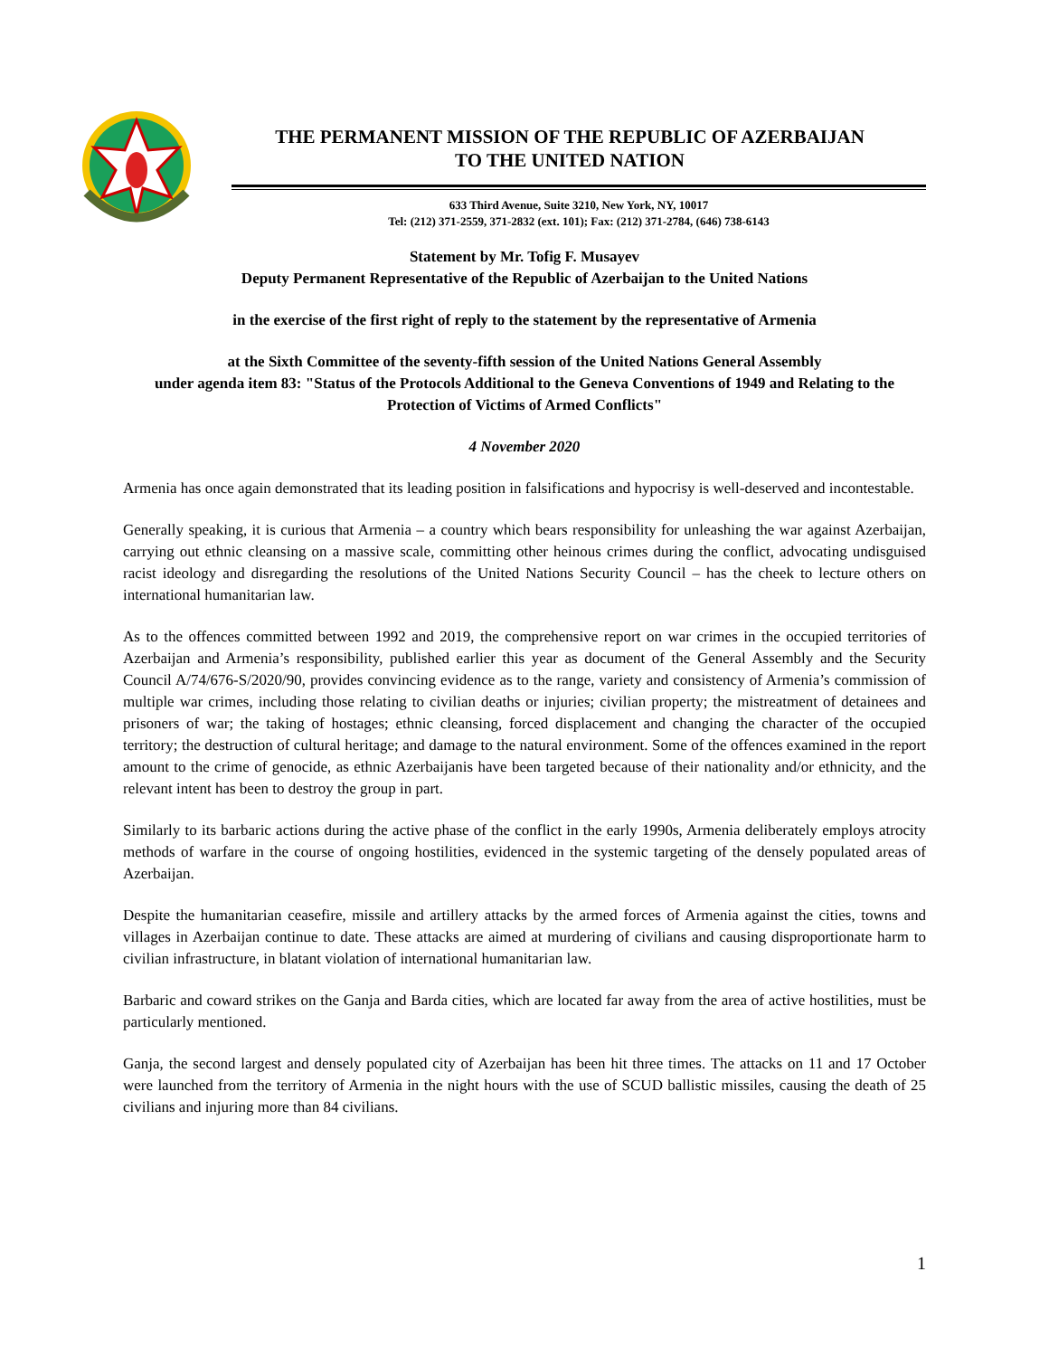THE PERMANENT MISSION OF THE REPUBLIC OF AZERBAIJAN
TO THE UNITED NATION
633 Third Avenue, Suite 3210, New York, NY, 10017
Tel: (212) 371-2559, 371-2832 (ext. 101); Fax: (212) 371-2784, (646) 738-6143
Statement by Mr. Tofig F. Musayev
Deputy Permanent Representative of the Republic of Azerbaijan to the United Nations
in the exercise of the first right of reply to the statement by the representative of Armenia
at the Sixth Committee of the seventy-fifth session of the United Nations General Assembly
under agenda item 83: "Status of the Protocols Additional to the Geneva Conventions of 1949 and Relating to the Protection of Victims of Armed Conflicts"
4 November 2020
Armenia has once again demonstrated that its leading position in falsifications and hypocrisy is well-deserved and incontestable.
Generally speaking, it is curious that Armenia – a country which bears responsibility for unleashing the war against Azerbaijan, carrying out ethnic cleansing on a massive scale, committing other heinous crimes during the conflict, advocating undisguised racist ideology and disregarding the resolutions of the United Nations Security Council – has the cheek to lecture others on international humanitarian law.
As to the offences committed between 1992 and 2019, the comprehensive report on war crimes in the occupied territories of Azerbaijan and Armenia’s responsibility, published earlier this year as document of the General Assembly and the Security Council A/74/676-S/2020/90, provides convincing evidence as to the range, variety and consistency of Armenia’s commission of multiple war crimes, including those relating to civilian deaths or injuries; civilian property; the mistreatment of detainees and prisoners of war; the taking of hostages; ethnic cleansing, forced displacement and changing the character of the occupied territory; the destruction of cultural heritage; and damage to the natural environment. Some of the offences examined in the report amount to the crime of genocide, as ethnic Azerbaijanis have been targeted because of their nationality and/or ethnicity, and the relevant intent has been to destroy the group in part.
Similarly to its barbaric actions during the active phase of the conflict in the early 1990s, Armenia deliberately employs atrocity methods of warfare in the course of ongoing hostilities, evidenced in the systemic targeting of the densely populated areas of Azerbaijan.
Despite the humanitarian ceasefire, missile and artillery attacks by the armed forces of Armenia against the cities, towns and villages in Azerbaijan continue to date. These attacks are aimed at murdering of civilians and causing disproportionate harm to civilian infrastructure, in blatant violation of international humanitarian law.
Barbaric and coward strikes on the Ganja and Barda cities, which are located far away from the area of active hostilities, must be particularly mentioned.
Ganja, the second largest and densely populated city of Azerbaijan has been hit three times. The attacks on 11 and 17 October were launched from the territory of Armenia in the night hours with the use of SCUD ballistic missiles, causing the death of 25 civilians and injuring more than 84 civilians.
1